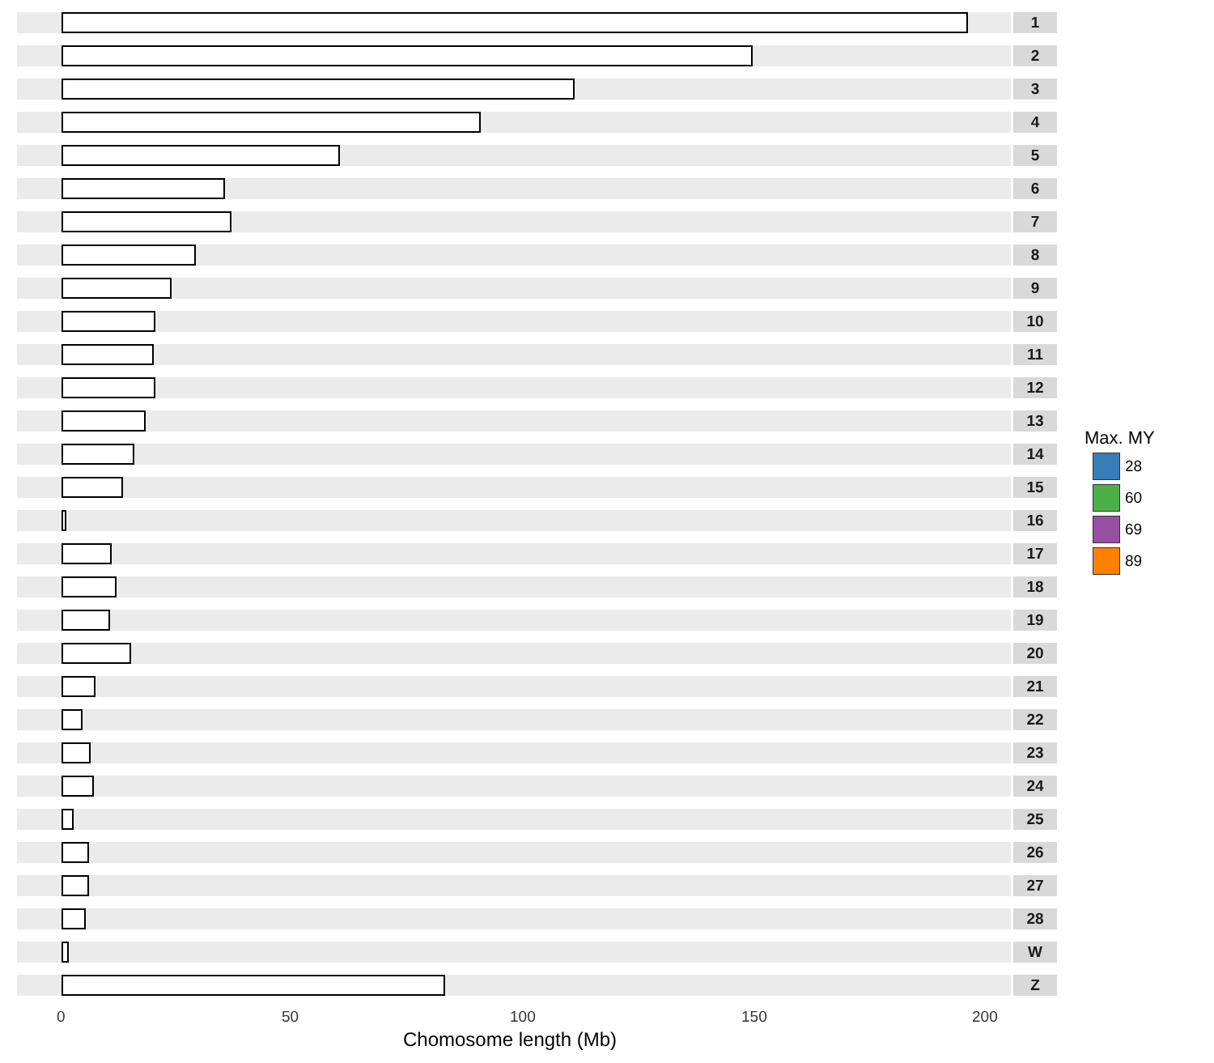1
2
3
4
5
6
7
8
9
10
11
12
13
14
15
16
17
18
19
20
21
22
23
24
25
26
27
28
W
Z
0 50 100 150 200
Chomosome length (Mb)
Max. MY
28
60
69
89